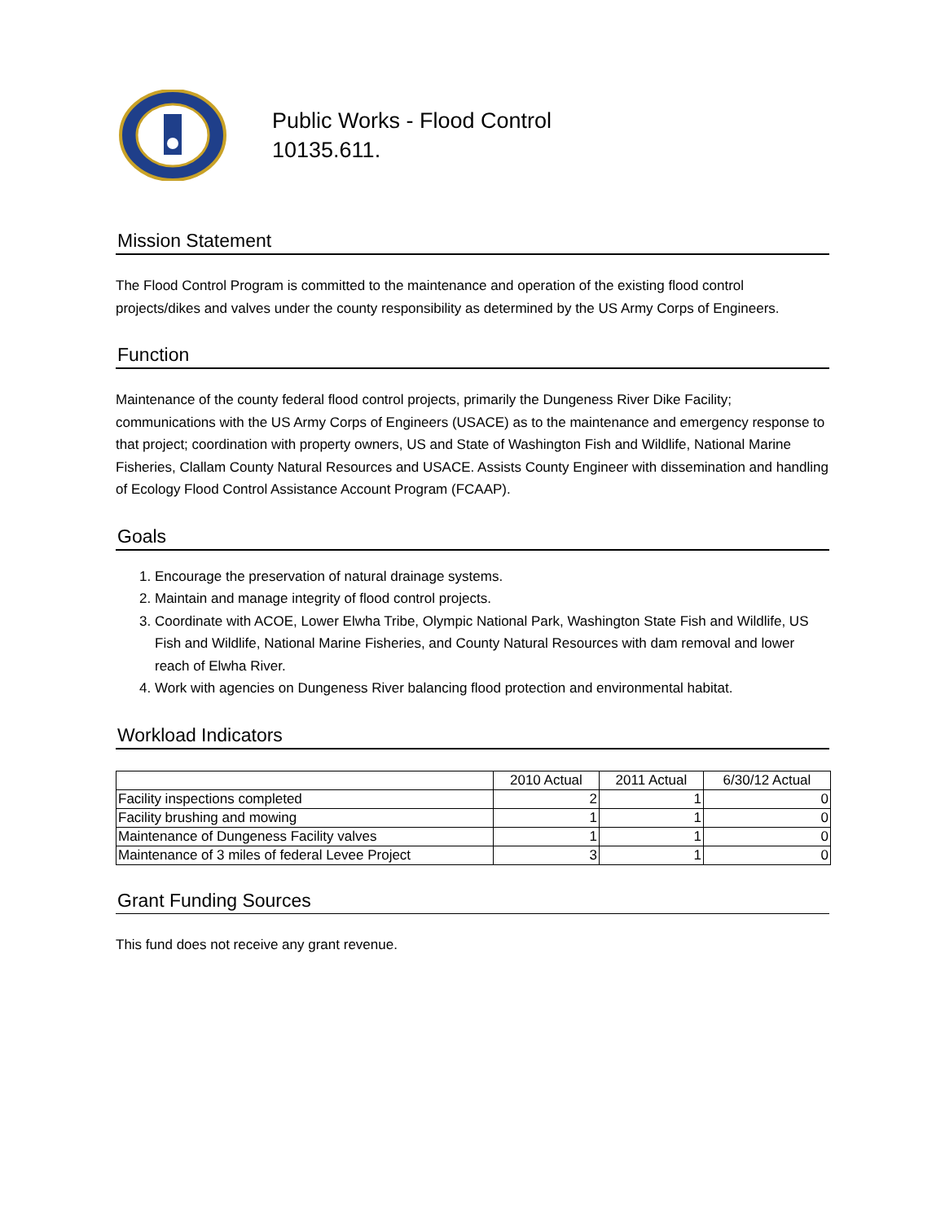Public Works - Flood Control
10135.611.
Mission Statement
The Flood Control Program is committed to the maintenance and operation of the existing flood control projects/dikes and valves under the county responsibility as determined by the US Army Corps of Engineers.
Function
Maintenance of the county federal flood control projects, primarily the Dungeness River Dike Facility; communications with the US Army Corps of Engineers (USACE) as to the maintenance and emergency response to that project; coordination with property owners, US and State of Washington Fish and Wildlife, National Marine Fisheries, Clallam County Natural Resources and USACE. Assists County Engineer with dissemination and handling of Ecology Flood Control Assistance Account Program (FCAAP).
Goals
1. Encourage the preservation of natural drainage systems.
2. Maintain and manage integrity of flood control projects.
3. Coordinate with ACOE, Lower Elwha Tribe, Olympic National Park, Washington State Fish and Wildlife, US Fish and Wildlife, National Marine Fisheries, and County Natural Resources with dam removal and lower reach of Elwha River.
4. Work with agencies on Dungeness River balancing flood protection and environmental habitat.
Workload Indicators
| | 2010 Actual | 2011 Actual | 6/30/12 Actual |
| --- | --- | --- | --- |
| Facility inspections completed | 2 | 1 | 0 |
| Facility brushing and mowing | 1 | 1 | 0 |
| Maintenance of Dungeness Facility valves | 1 | 1 | 0 |
| Maintenance of 3 miles of federal Levee Project | 3 | 1 | 0 |
Grant Funding Sources
This fund does not receive any grant revenue.